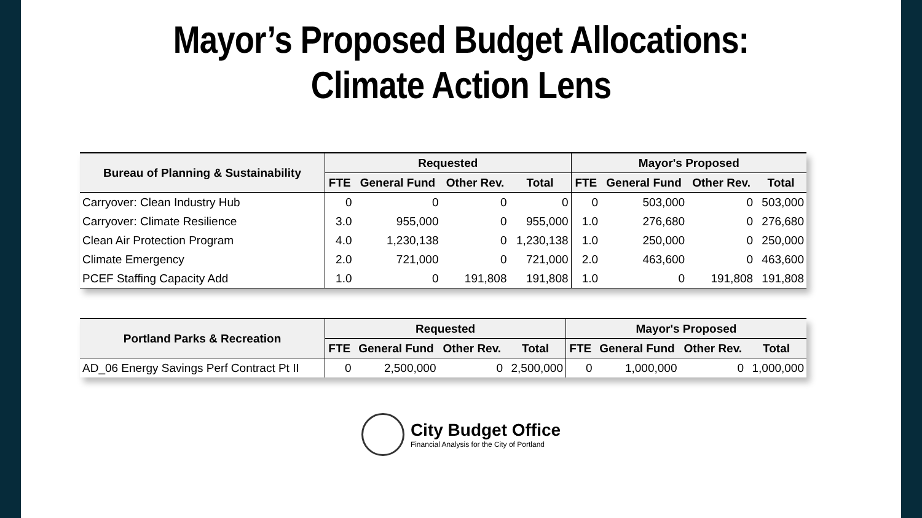Mayor’s Proposed Budget Allocations:
Climate Action Lens
| Bureau of Planning & Sustainability | Requested | | | | Mayor's Proposed | | | |
| --- | --- | --- | --- | --- | --- | --- | --- | --- |
| | FTE | General Fund | Other Rev. | Total | FTE | General Fund | Other Rev. | Total |
| Carryover: Clean Industry Hub | 0 | 0 | 0 | 0 | 0 | 503,000 | 0 | 503,000 |
| Carryover: Climate Resilience | 3.0 | 955,000 | 0 | 955,000 | 1.0 | 276,680 | 0 | 276,680 |
| Clean Air Protection Program | 4.0 | 1,230,138 | 0 | 1,230,138 | 1.0 | 250,000 | 0 | 250,000 |
| Climate Emergency | 2.0 | 721,000 | 0 | 721,000 | 2.0 | 463,600 | 0 | 463,600 |
| PCEF Staffing Capacity Add | 1.0 | 0 | 191,808 | 191,808 | 1.0 | 0 | 191,808 | 191,808 |
| Portland Parks & Recreation | Requested | | | | Mayor's Proposed | | | |
| --- | --- | --- | --- | --- | --- | --- | --- | --- |
| | FTE | General Fund | Other Rev. | Total | FTE | General Fund | Other Rev. | Total |
| AD_06 Energy Savings Perf Contract Pt II | 0 | 2,500,000 | 0 | 2,500,000 | 0 | 1,000,000 | 0 | 1,000,000 |
City Budget Office
Financial Analysis for the City of Portland